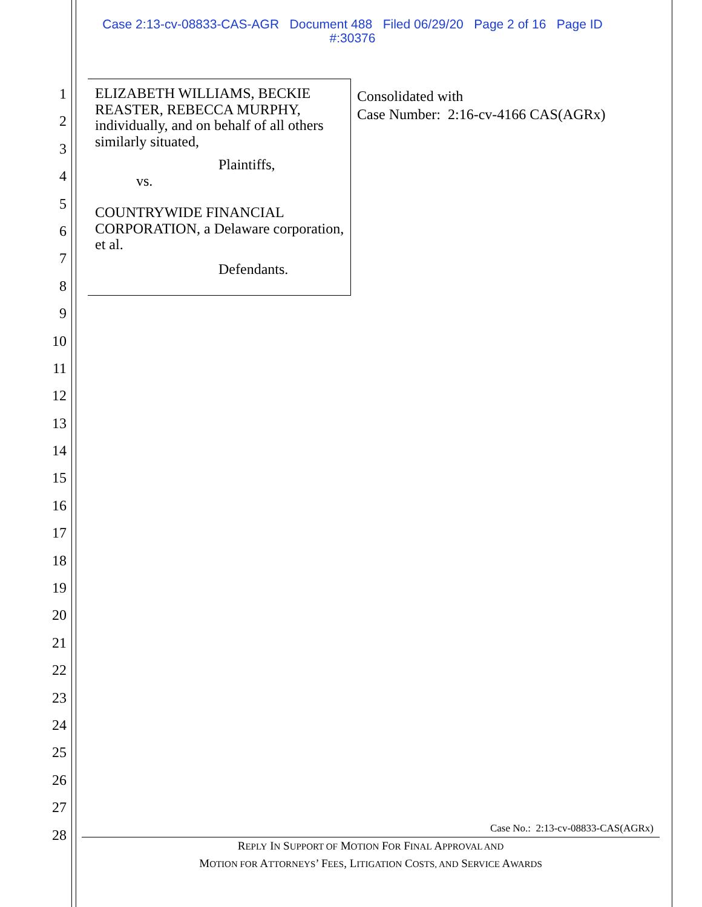Case 2:13-cv-08833-CAS-AGR Document 488 Filed 06/29/20 Page 2 of 16 Page ID
#:30376
1
2
3
4
5
6
7
8
9
10
11
12
13
14
15
16
17
18
19
20
21
22
23
24
25
26
27
28
ELIZABETH WILLIAMS, BECKIE REASTER, REBECCA MURPHY, individually, and on behalf of all others similarly situated,
Plaintiffs,
vs.
COUNTRYWIDE FINANCIAL CORPORATION, a Delaware corporation, et al.
Defendants.
Consolidated with
Case Number: 2:16-cv-4166 CAS(AGRx)
Case No.: 2:13-cv-08833-CAS(AGRx)
REPLY IN SUPPORT OF MOTION FOR FINAL APPROVAL AND
MOTION FOR ATTORNEYS’ FEES, LITIGATION COSTS, AND SERVICE AWARDS